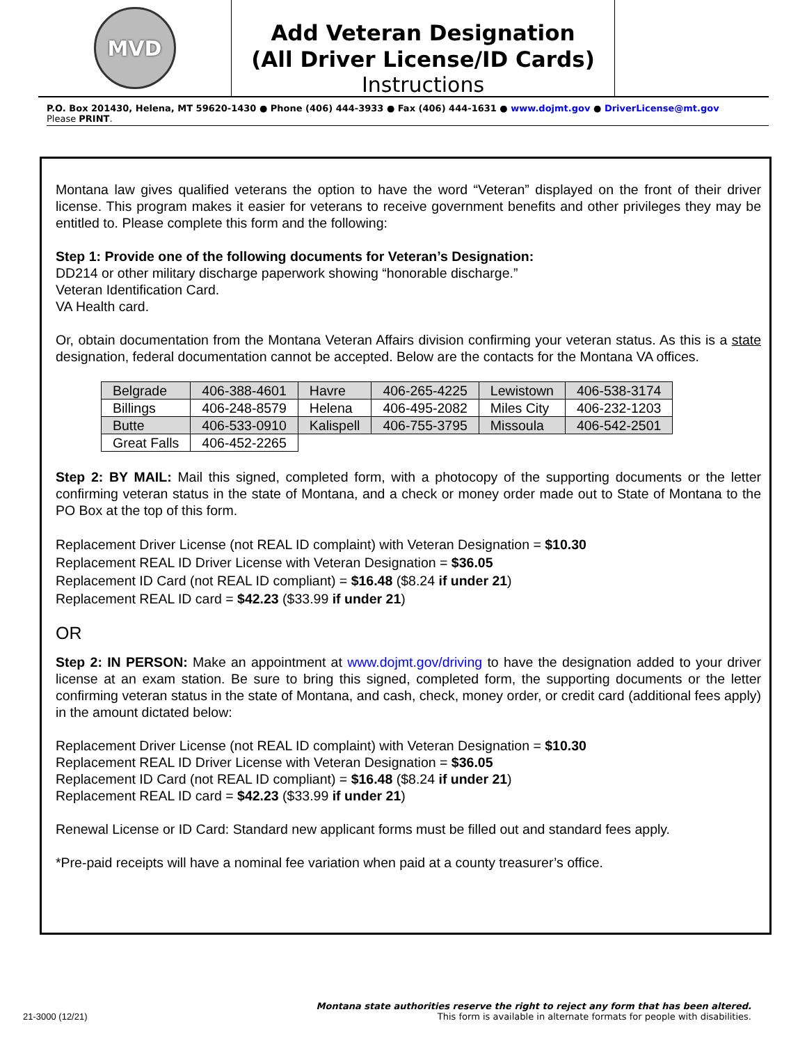MVD
Add Veteran Designation
(All Driver License/ID Cards)
Instructions
P.O. Box 201430, Helena, MT 59620-1430 ● Phone (406) 444-3933 ● Fax (406) 444-1631 ● www.dojmt.gov ● DriverLicense@mt.gov
Please PRINT.
Montana law gives qualified veterans the option to have the word “Veteran” displayed on the front of their driver license. This program makes it easier for veterans to receive government benefits and other privileges they may be entitled to. Please complete this form and the following:
Step 1: Provide one of the following documents for Veteran’s Designation:
DD214 or other military discharge paperwork showing “honorable discharge.”
Veteran Identification Card.
VA Health card.
Or, obtain documentation from the Montana Veteran Affairs division confirming your veteran status. As this is a state designation, federal documentation cannot be accepted. Below are the contacts for the Montana VA offices.
| Belgrade | 406-388-4601 | Havre | 406-265-4225 | Lewistown | 406-538-3174 |
| Billings | 406-248-8579 | Helena | 406-495-2082 | Miles City | 406-232-1203 |
| Butte | 406-533-0910 | Kalispell | 406-755-3795 | Missoula | 406-542-2501 |
| Great Falls | 406-452-2265 | | | | |
Step 2: BY MAIL: Mail this signed, completed form, with a photocopy of the supporting documents or the letter confirming veteran status in the state of Montana, and a check or money order made out to State of Montana to the PO Box at the top of this form.
Replacement Driver License (not REAL ID complaint) with Veteran Designation = $10.30
Replacement REAL ID Driver License with Veteran Designation = $36.05
Replacement ID Card (not REAL ID compliant) = $16.48 ($8.24 if under 21)
Replacement REAL ID card = $42.23 ($33.99 if under 21)
OR
Step 2: IN PERSON: Make an appointment at www.dojmt.gov/driving to have the designation added to your driver license at an exam station. Be sure to bring this signed, completed form, the supporting documents or the letter confirming veteran status in the state of Montana, and cash, check, money order, or credit card (additional fees apply) in the amount dictated below:
Replacement Driver License (not REAL ID complaint) with Veteran Designation = $10.30
Replacement REAL ID Driver License with Veteran Designation = $36.05
Replacement ID Card (not REAL ID compliant) = $16.48 ($8.24 if under 21)
Replacement REAL ID card = $42.23 ($33.99 if under 21)
Renewal License or ID Card: Standard new applicant forms must be filled out and standard fees apply.
*Pre-paid receipts will have a nominal fee variation when paid at a county treasurer’s office.
Montana state authorities reserve the right to reject any form that has been altered.
21-3000 (12/21) This form is available in alternate formats for people with disabilities.